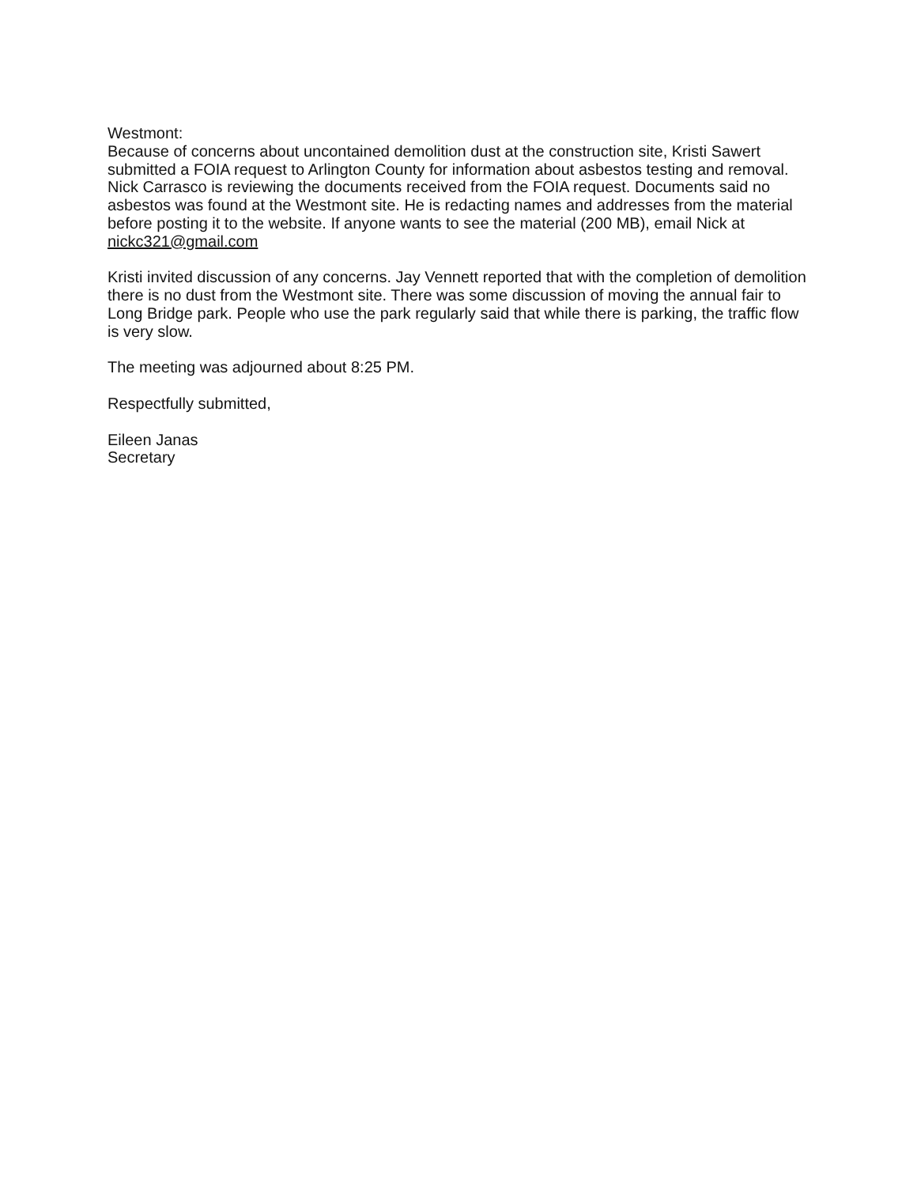Westmont:
Because of concerns about uncontained demolition dust at the construction site, Kristi Sawert submitted a FOIA request to Arlington County for information about asbestos testing and removal. Nick Carrasco is reviewing the documents received from the FOIA request. Documents said no asbestos was found at the Westmont site. He is redacting names and addresses from the material before posting it to the website. If anyone wants to see the material (200 MB), email Nick at nickc321@gmail.com
Kristi invited discussion of any concerns. Jay Vennett reported that with the completion of demolition there is no dust from the Westmont site. There was some discussion of moving the annual fair to Long Bridge park. People who use the park regularly said that while there is parking, the traffic flow is very slow.
The meeting was adjourned about 8:25 PM.
Respectfully submitted,
Eileen Janas
Secretary